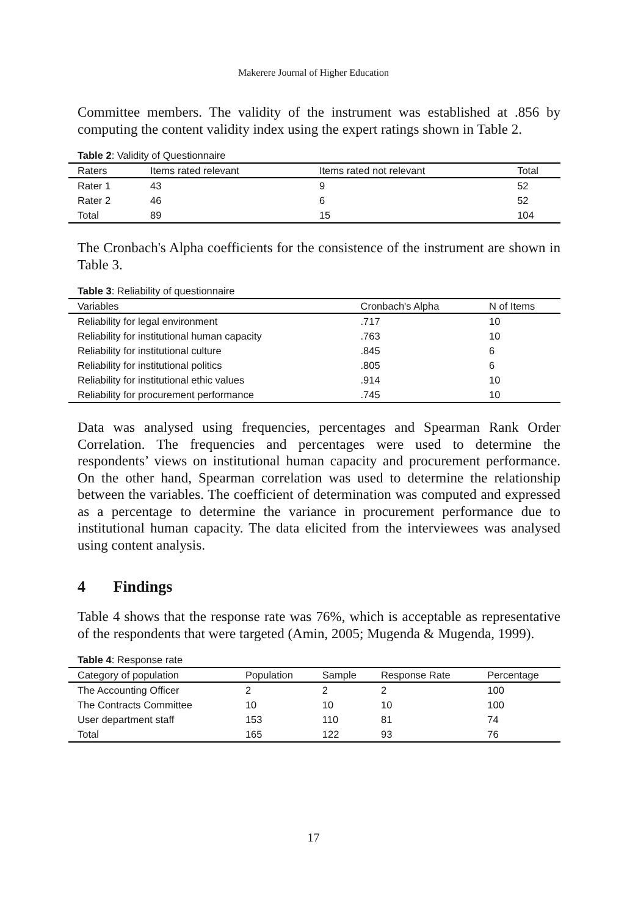Makerere Journal of Higher Education
Committee members. The validity of the instrument was established at .856 by computing the content validity index using the expert ratings shown in Table 2.
Table 2: Validity of Questionnaire
| Raters | Items rated relevant | Items rated not relevant | Total |
| --- | --- | --- | --- |
| Rater 1 | 43 | 9 | 52 |
| Rater 2 | 46 | 6 | 52 |
| Total | 89 | 15 | 104 |
The Cronbach's Alpha coefficients for the consistence of the instrument are shown in Table 3.
Table 3: Reliability of questionnaire
| Variables | Cronbach's Alpha | N of Items |
| --- | --- | --- |
| Reliability for legal environment | .717 | 10 |
| Reliability for institutional human capacity | .763 | 10 |
| Reliability for institutional culture | .845 | 6 |
| Reliability for institutional politics | .805 | 6 |
| Reliability for institutional ethic values | .914 | 10 |
| Reliability for procurement performance | .745 | 10 |
Data was analysed using frequencies, percentages and Spearman Rank Order Correlation. The frequencies and percentages were used to determine the respondents’ views on institutional human capacity and procurement performance. On the other hand, Spearman correlation was used to determine the relationship between the variables. The coefficient of determination was computed and expressed as a percentage to determine the variance in procurement performance due to institutional human capacity. The data elicited from the interviewees was analysed using content analysis.
4 Findings
Table 4 shows that the response rate was 76%, which is acceptable as representative of the respondents that were targeted (Amin, 2005; Mugenda & Mugenda, 1999).
Table 4: Response rate
| Category of population | Population | Sample | Response Rate | Percentage |
| --- | --- | --- | --- | --- |
| The Accounting Officer | 2 | 2 | 2 | 100 |
| The Contracts Committee | 10 | 10 | 10 | 100 |
| User department staff | 153 | 110 | 81 | 74 |
| Total | 165 | 122 | 93 | 76 |
17